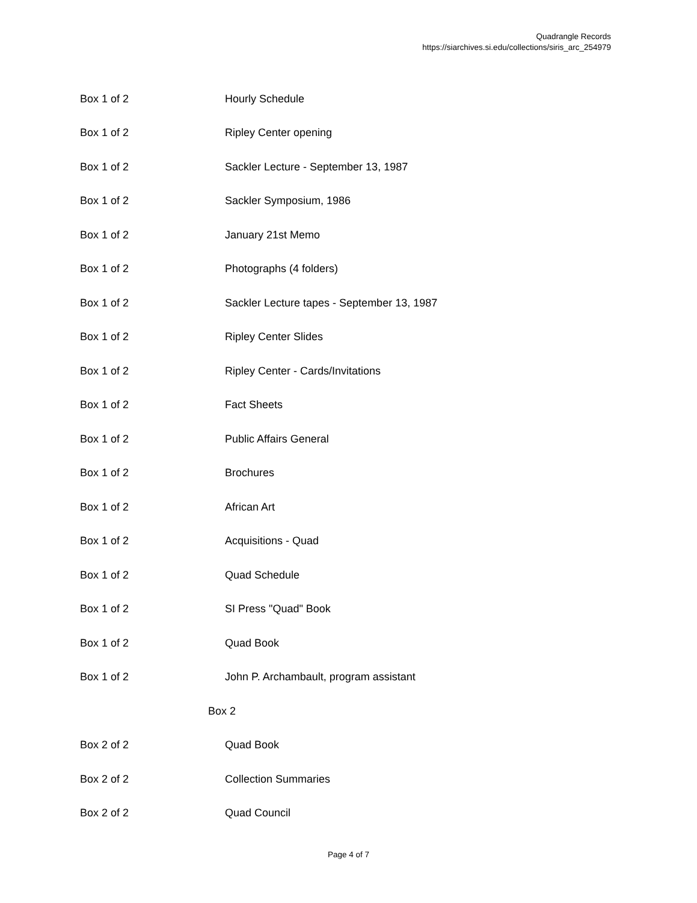Quadrangle Records
https://siarchives.si.edu/collections/siris_arc_254979
| Box 1 of 2 | Hourly Schedule |
| Box 1 of 2 | Ripley Center opening |
| Box 1 of 2 | Sackler Lecture - September 13, 1987 |
| Box 1 of 2 | Sackler Symposium, 1986 |
| Box 1 of 2 | January 21st Memo |
| Box 1 of 2 | Photographs (4 folders) |
| Box 1 of 2 | Sackler Lecture tapes - September 13, 1987 |
| Box 1 of 2 | Ripley Center Slides |
| Box 1 of 2 | Ripley Center - Cards/Invitations |
| Box 1 of 2 | Fact Sheets |
| Box 1 of 2 | Public Affairs General |
| Box 1 of 2 | Brochures |
| Box 1 of 2 | African Art |
| Box 1 of 2 | Acquisitions - Quad |
| Box 1 of 2 | Quad Schedule |
| Box 1 of 2 | SI Press "Quad" Book |
| Box 1 of 2 | Quad Book |
| Box 1 of 2 | John P. Archambault, program assistant |
| Box 2 | |
| Box 2 of 2 | Quad Book |
| Box 2 of 2 | Collection Summaries |
| Box 2 of 2 | Quad Council |
Page 4 of 7